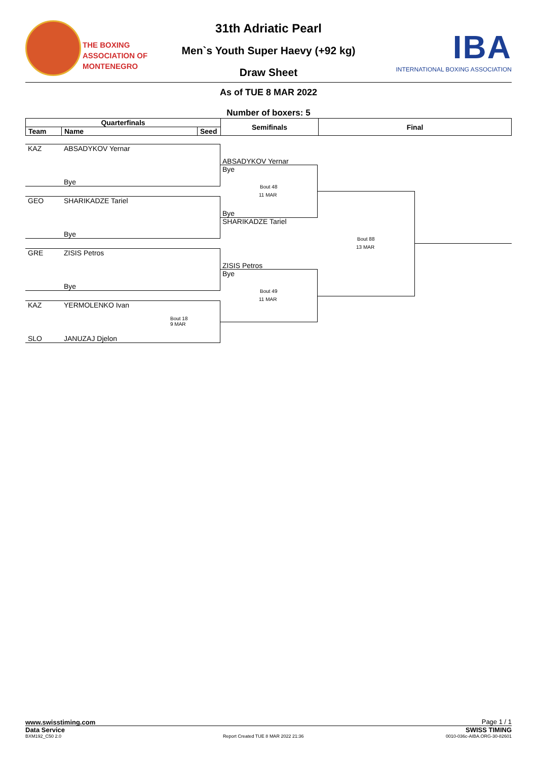THE BOXING
ASSOCIATION OF
MONTENEGRO
IBA
INTERNATIONAL BOXING ASSOCIATION
31th Adriatic Pearl
Men`s Youth Super Haevy (+92 kg)
Draw Sheet
As of TUE 8 MAR 2022
Number of boxers: 5
| Quarterfinals | | | Semifinals | Final |
| --- | --- | --- | --- | --- |
| Team | Name | Seed | | |
KAZ ABSADYKOV Yernar
Bye
GEO SHARIKADZE Tariel
Bye
GRE ZISIS Petros
Bye
KAZ YERMOLENKO Ivan
Bout 18
9 MAR
SLO JANUZAJ Djelon
ABSADYKOV Yernar
Bye
Bout 48
11 MAR
Bye
SHARIKADZE Tariel
ZISIS Petros
Bye
Bout 49
11 MAR
Bout 88
13 MAR
www.swisstiming.com Page 1 / 1
Data Service SWISS TIMING
BXM192_C50 2.0
Report Created TUE 8 MAR 2022 21:36
0010-036c-AIBA.ORG-30-82601